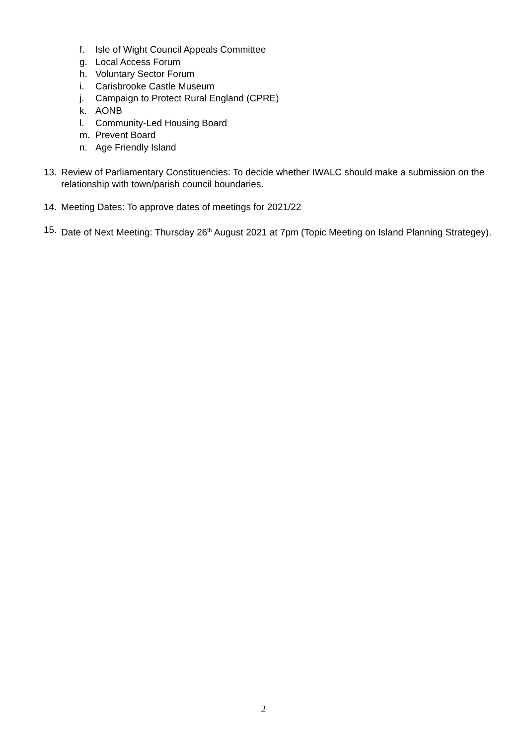f. Isle of Wight Council Appeals Committee
g. Local Access Forum
h. Voluntary Sector Forum
i. Carisbrooke Castle Museum
j. Campaign to Protect Rural England (CPRE)
k. AONB
l. Community-Led Housing Board
m. Prevent Board
n. Age Friendly Island
13. Review of Parliamentary Constituencies: To decide whether IWALC should make a submission on the relationship with town/parish council boundaries.
14. Meeting Dates: To approve dates of meetings for 2021/22
15. Date of Next Meeting: Thursday 26<sup>th</sup> August 2021 at 7pm (Topic Meeting on Island Planning Strategey).
2